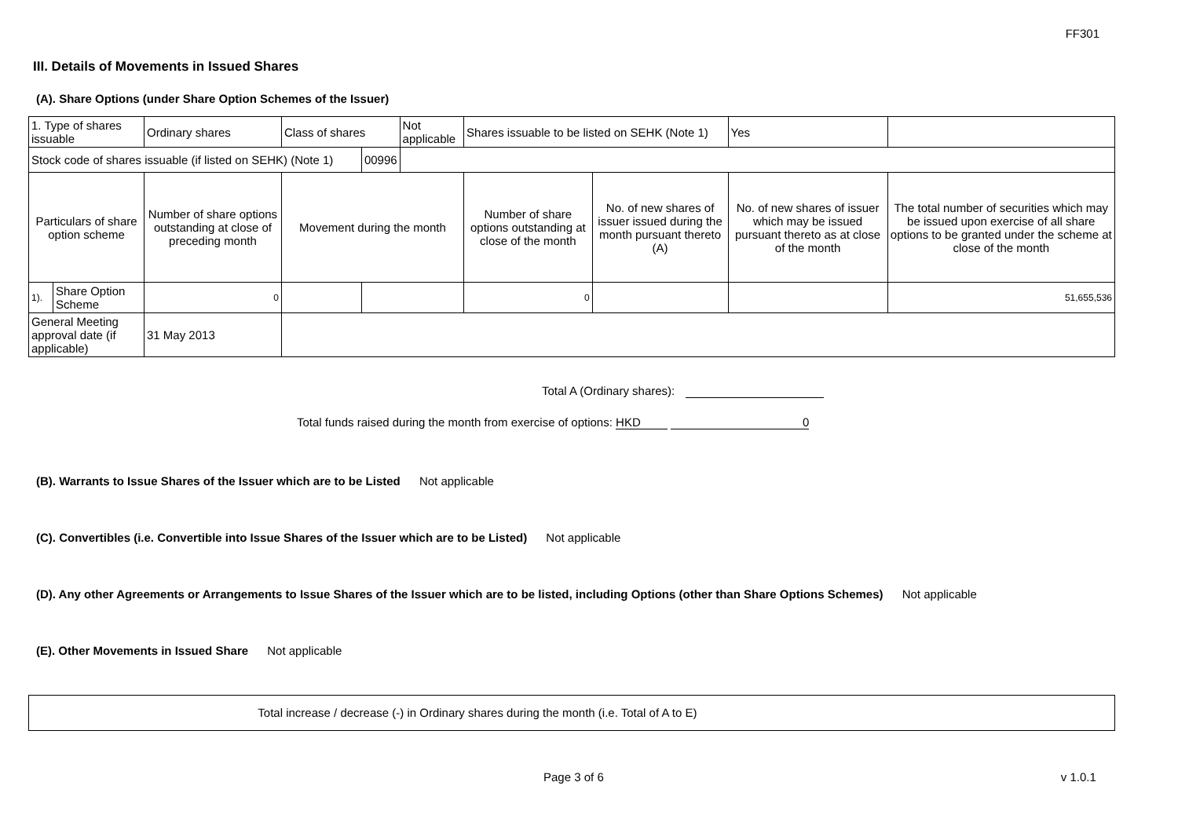FF301
III. Details of Movements in Issued Shares
(A). Share Options (under Share Option Schemes of the Issuer)
| 1. Type of shares issuable | | Ordinary shares | Class of shares | | Not applicable | Shares issuable to be listed on SEHK (Note 1) | | Yes | |
| Stock code of shares issuable (if listed on SEHK) (Note 1) | | | | 00996 | | | | | |
| Particulars of share option scheme | | Number of share options outstanding at close of preceding month | Movement during the month | | | Number of share options outstanding at close of the month | No. of new shares of issuer issued during the month pursuant thereto (A) | No. of new shares of issuer which may be issued pursuant thereto as at close of the month | The total number of securities which may be issued upon exercise of all share options to be granted under the scheme at close of the month |
| 1). | Share Option Scheme | 0 | | | | 0 | | | 51,655,536 |
| General Meeting approval date (if applicable) | | 31 May 2013 | | | | | | | |
Total A (Ordinary shares):
Total funds raised during the month from exercise of options: HKD 0
(B). Warrants to Issue Shares of the Issuer which are to be Listed Not applicable
(C). Convertibles (i.e. Convertible into Issue Shares of the Issuer which are to be Listed) Not applicable
(D). Any other Agreements or Arrangements to Issue Shares of the Issuer which are to be listed, including Options (other than Share Options Schemes) Not applicable
(E). Other Movements in Issued Share Not applicable
Total increase / decrease (-) in Ordinary shares during the month (i.e. Total of A to E)
Page 3 of 6 v 1.0.1